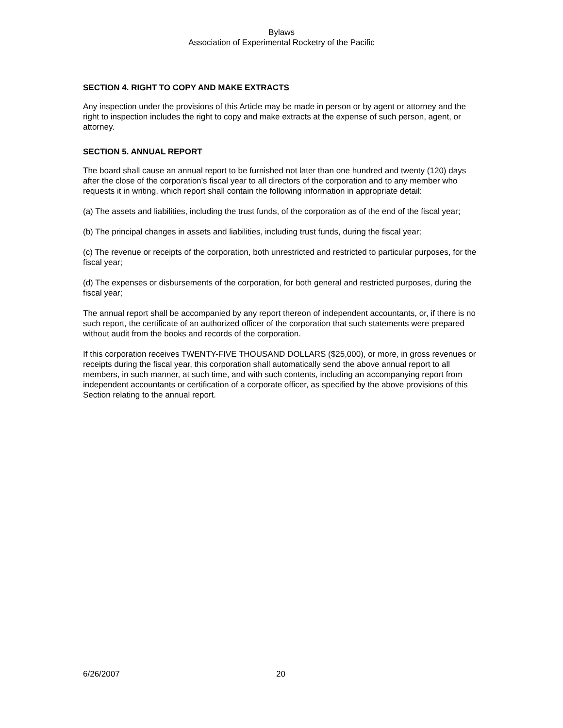Bylaws
Association of Experimental Rocketry of the Pacific
SECTION 4. RIGHT TO COPY AND MAKE EXTRACTS
Any inspection under the provisions of this Article may be made in person or by agent or attorney and the right to inspection includes the right to copy and make extracts at the expense of such person, agent, or attorney.
SECTION 5. ANNUAL REPORT
The board shall cause an annual report to be furnished not later than one hundred and twenty (120) days after the close of the corporation's fiscal year to all directors of the corporation and to any member who requests it in writing, which report shall contain the following information in appropriate detail:
(a) The assets and liabilities, including the trust funds, of the corporation as of the end of the fiscal year;
(b) The principal changes in assets and liabilities, including trust funds, during the fiscal year;
(c) The revenue or receipts of the corporation, both unrestricted and restricted to particular purposes, for the fiscal year;
(d) The expenses or disbursements of the corporation, for both general and restricted purposes, during the fiscal year;
The annual report shall be accompanied by any report thereon of independent accountants, or, if there is no such report, the certificate of an authorized officer of the corporation that such statements were prepared without audit from the books and records of the corporation.
If this corporation receives TWENTY-FIVE THOUSAND DOLLARS ($25,000), or more, in gross revenues or receipts during the fiscal year, this corporation shall automatically send the above annual report to all members, in such manner, at such time, and with such contents, including an accompanying report from independent accountants or certification of a corporate officer, as specified by the above provisions of this Section relating to the annual report.
6/26/2007 20